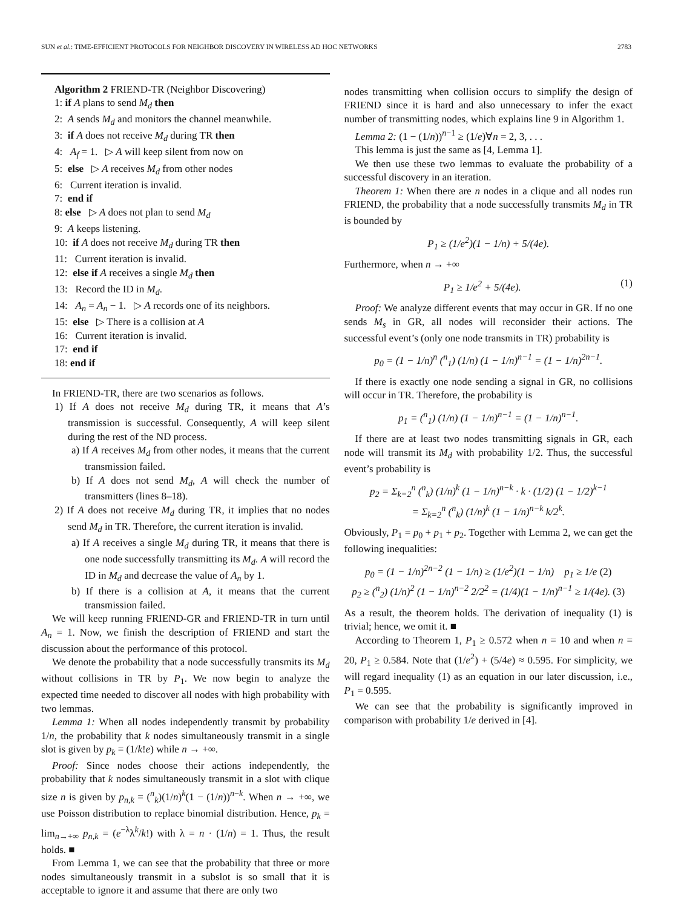SUN et al.: TIME-EFFICIENT PROTOCOLS FOR NEIGHBOR DISCOVERY IN WIRELESS AD HOC NETWORKS 2783
Algorithm 2 FRIEND-TR (Neighbor Discovering)
1: if A plans to send M<sub>d</sub> then
2: A sends M<sub>d</sub> and monitors the channel meanwhile.
3: if A does not receive M<sub>d</sub> during TR then
4: A<sub>f</sub> = 1. ▷ A will keep silent from now on
5: else ▷ A receives M<sub>d</sub> from other nodes
6: Current iteration is invalid.
7: end if
8: else ▷ A does not plan to send M<sub>d</sub>
9: A keeps listening.
10: if A does not receive M<sub>d</sub> during TR then
11: Current iteration is invalid.
12: else if A receives a single M<sub>d</sub> then
13: Record the ID in M<sub>d</sub>.
14: A<sub>n</sub> = A<sub>n</sub> − 1. ▷ A records one of its neighbors.
15: else ▷ There is a collision at A
16: Current iteration is invalid.
17: end if
18: end if
In FRIEND-TR, there are two scenarios as follows.
1) If A does not receive M<sub>d</sub> during TR, it means that A’s transmission is successful. Consequently, A will keep silent during the rest of the ND process.
a) If A receives M<sub>d</sub> from other nodes, it means that the current transmission failed.
b) If A does not send M<sub>d</sub>, A will check the number of transmitters (lines 8–18).
2) If A does not receive M<sub>d</sub> during TR, it implies that no nodes send M<sub>d</sub> in TR. Therefore, the current iteration is invalid.
a) If A receives a single M<sub>d</sub> during TR, it means that there is one node successfully transmitting its M<sub>d</sub>. A will record the ID in M<sub>d</sub> and decrease the value of A<sub>n</sub> by 1.
b) If there is a collision at A, it means that the current transmission failed.
We will keep running FRIEND-GR and FRIEND-TR in turn until A<sub>n</sub> = 1. Now, we finish the description of FRIEND and start the discussion about the performance of this protocol.
We denote the probability that a node successfully transmits its M<sub>d</sub> without collisions in TR by P<sub>1</sub>. We now begin to analyze the expected time needed to discover all nodes with high probability with two lemmas.
Lemma 1: When all nodes independently transmit by probability 1/n, the probability that k nodes simultaneously transmit in a single slot is given by p<sub>k</sub> = (1/k!e) while n → +∞.
Proof: Since nodes choose their actions independently, the probability that k nodes simultaneously transmit in a slot with clique size n is given by p<sub>n,k</sub> = (<sup>n</sup><sub>k</sub>)(1/n)<sup>k</sup>(1 − (1/n))<sup>n−k</sup>. When n → +∞, we use Poisson distribution to replace binomial distribution. Hence, p<sub>k</sub> = lim<sub>n→+∞</sub> p<sub>n,k</sub> = (e<sup>−λ</sup>λ<sup>k</sup>/k!) with λ = n · (1/n) = 1. Thus, the result holds. ■
From Lemma 1, we can see that the probability that three or more nodes simultaneously transmit in a subslot is so small that it is acceptable to ignore it and assume that there are only two
nodes transmitting when collision occurs to simplify the design of FRIEND since it is hard and also unnecessary to infer the exact number of transmitting nodes, which explains line 9 in Algorithm 1.
Lemma 2: (1 − (1/n))<sup>n−1</sup> ≥ (1/e)∀n = 2, 3, . . .
This lemma is just the same as [4, Lemma 1].
We then use these two lemmas to evaluate the probability of a successful discovery in an iteration.
Theorem 1: When there are n nodes in a clique and all nodes run FRIEND, the probability that a node successfully transmits M<sub>d</sub> in TR is bounded by
P<sub>1</sub> ≥ (1/e<sup>2</sup>)(1 − 1/n) + 5/(4e).
Furthermore, when n → +∞
P<sub>1</sub> ≥ 1/e<sup>2</sup> + 5/(4e). (1)
Proof: We analyze different events that may occur in GR. If no one sends M<sub>s</sub> in GR, all nodes will reconsider their actions. The successful event’s (only one node transmits in TR) probability is
p<sub>0</sub> = (1 − 1/n)<sup>n</sup> (<sup>n</sup><sub>1</sub>) (1/n) (1 − 1/n)<sup>n−1</sup> = (1 − 1/n)<sup>2n−1</sup>.
If there is exactly one node sending a signal in GR, no collisions will occur in TR. Therefore, the probability is
p<sub>1</sub> = (<sup>n</sup><sub>1</sub>) (1/n) (1 − 1/n)<sup>n−1</sup> = (1 − 1/n)<sup>n−1</sup>.
If there are at least two nodes transmitting signals in GR, each node will transmit its M<sub>d</sub> with probability 1/2. Thus, the successful event’s probability is
p<sub>2</sub> = Σ<sub>k=2</sub><sup>n</sup> (<sup>n</sup><sub>k</sub>) (1/n)<sup>k</sup> (1 − 1/n)<sup>n−k</sup> · k · (1/2) (1 − 1/2)<sup>k−1</sup>
= Σ<sub>k=2</sub><sup>n</sup> (<sup>n</sup><sub>k</sub>) (1/n)<sup>k</sup> (1 − 1/n)<sup>n−k</sup> k/2<sup>k</sup>.
Obviously, P<sub>1</sub> = p<sub>0</sub> + p<sub>1</sub> + p<sub>2</sub>. Together with Lemma 2, we can get the following inequalities:
p<sub>0</sub> = (1 − 1/n)<sup>2n−2</sup> (1 − 1/n) ≥ (1/e<sup>2</sup>)(1 − 1/n) p<sub>1</sub> ≥ 1/e (2)
p<sub>2</sub> ≥ (<sup>n</sup><sub>2</sub>) (1/n)<sup>2</sup> (1 − 1/n)<sup>n−2</sup> 2/2<sup>2</sup> = (1/4)(1 − 1/n)<sup>n−1</sup> ≥ 1/(4e). (3)
As a result, the theorem holds. The derivation of inequality (1) is trivial; hence, we omit it. ■
According to Theorem 1, P<sub>1</sub> ≥ 0.572 when n = 10 and when n = 20, P<sub>1</sub> ≥ 0.584. Note that (1/e<sup>2</sup>) + (5/4e) ≈ 0.595. For simplicity, we will regard inequality (1) as an equation in our later discussion, i.e., P<sub>1</sub> = 0.595.
We can see that the probability is significantly improved in comparison with probability 1/e derived in [4].